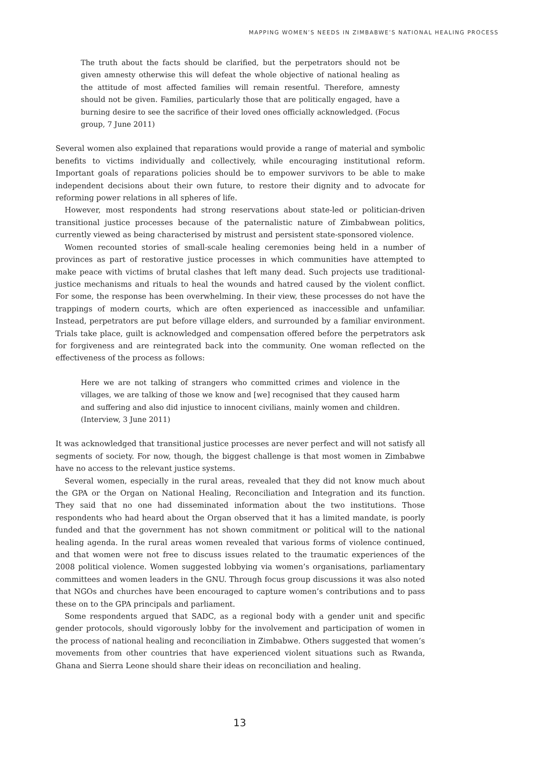MAPPING WOMEN’S NEEDS IN ZIMBABWE’S NATIONAL HEALING PROCESS
The truth about the facts should be clarified, but the perpetrators should not be given amnesty otherwise this will defeat the whole objective of national healing as the attitude of most affected families will remain resentful. Therefore, amnesty should not be given. Families, particularly those that are politically engaged, have a burning desire to see the sacrifice of their loved ones officially acknowledged. (Focus group, 7 June 2011)
Several women also explained that reparations would provide a range of material and symbolic benefits to victims individually and collectively, while encouraging institutional reform. Important goals of reparations policies should be to empower survivors to be able to make independent decisions about their own future, to restore their dignity and to advocate for reforming power relations in all spheres of life.
However, most respondents had strong reservations about state-led or politician-driven transitional justice processes because of the paternalistic nature of Zimbabwean politics, currently viewed as being characterised by mistrust and persistent state-sponsored violence.
Women recounted stories of small-scale healing ceremonies being held in a number of provinces as part of restorative justice processes in which communities have attempted to make peace with victims of brutal clashes that left many dead. Such projects use traditional-justice mechanisms and rituals to heal the wounds and hatred caused by the violent conflict. For some, the response has been overwhelming. In their view, these processes do not have the trappings of modern courts, which are often experienced as inaccessible and unfamiliar. Instead, perpetrators are put before village elders, and surrounded by a familiar environment. Trials take place, guilt is acknowledged and compensation offered before the perpetrators ask for forgiveness and are reintegrated back into the community. One woman reflected on the effectiveness of the process as follows:
Here we are not talking of strangers who committed crimes and violence in the villages, we are talking of those we know and [we] recognised that they caused harm and suffering and also did injustice to innocent civilians, mainly women and children. (Interview, 3 June 2011)
It was acknowledged that transitional justice processes are never perfect and will not satisfy all segments of society. For now, though, the biggest challenge is that most women in Zimbabwe have no access to the relevant justice systems.
Several women, especially in the rural areas, revealed that they did not know much about the GPA or the Organ on National Healing, Reconciliation and Integration and its function. They said that no one had disseminated information about the two institutions. Those respondents who had heard about the Organ observed that it has a limited mandate, is poorly funded and that the government has not shown commitment or political will to the national healing agenda. In the rural areas women revealed that various forms of violence continued, and that women were not free to discuss issues related to the traumatic experiences of the 2008 political violence. Women suggested lobbying via women’s organisations, parliamentary committees and women leaders in the GNU. Through focus group discussions it was also noted that NGOs and churches have been encouraged to capture women’s contributions and to pass these on to the GPA principals and parliament.
Some respondents argued that SADC, as a regional body with a gender unit and specific gender protocols, should vigorously lobby for the involvement and participation of women in the process of national healing and reconciliation in Zimbabwe. Others suggested that women’s movements from other countries that have experienced violent situations such as Rwanda, Ghana and Sierra Leone should share their ideas on reconciliation and healing.
13